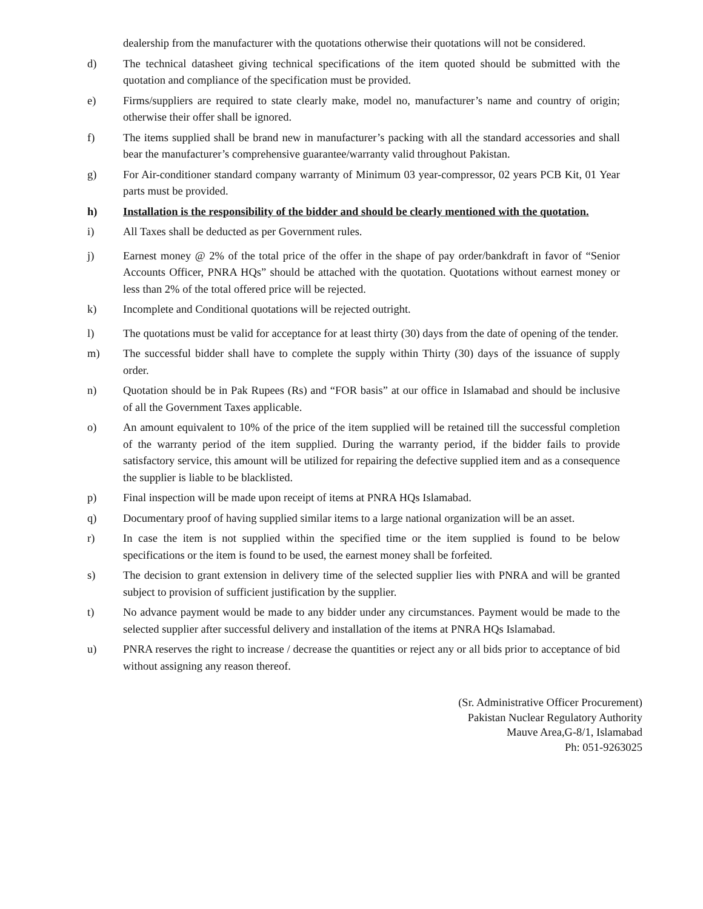dealership from the manufacturer with the quotations otherwise their quotations will not be considered.
d) The technical datasheet giving technical specifications of the item quoted should be submitted with the quotation and compliance of the specification must be provided.
e) Firms/suppliers are required to state clearly make, model no, manufacturer’s name and country of origin; otherwise their offer shall be ignored.
f) The items supplied shall be brand new in manufacturer’s packing with all the standard accessories and shall bear the manufacturer’s comprehensive guarantee/warranty valid throughout Pakistan.
g) For Air-conditioner standard company warranty of Minimum 03 year-compressor, 02 years PCB Kit, 01 Year parts must be provided.
h) Installation is the responsibility of the bidder and should be clearly mentioned with the quotation.
i) All Taxes shall be deducted as per Government rules.
j) Earnest money @ 2% of the total price of the offer in the shape of pay order/bankdraft in favor of “Senior Accounts Officer, PNRA HQs” should be attached with the quotation. Quotations without earnest money or less than 2% of the total offered price will be rejected.
k) Incomplete and Conditional quotations will be rejected outright.
l) The quotations must be valid for acceptance for at least thirty (30) days from the date of opening of the tender.
m) The successful bidder shall have to complete the supply within Thirty (30) days of the issuance of supply order.
n) Quotation should be in Pak Rupees (Rs) and “FOR basis” at our office in Islamabad and should be inclusive of all the Government Taxes applicable.
o) An amount equivalent to 10% of the price of the item supplied will be retained till the successful completion of the warranty period of the item supplied. During the warranty period, if the bidder fails to provide satisfactory service, this amount will be utilized for repairing the defective supplied item and as a consequence the supplier is liable to be blacklisted.
p) Final inspection will be made upon receipt of items at PNRA HQs Islamabad.
q) Documentary proof of having supplied similar items to a large national organization will be an asset.
r) In case the item is not supplied within the specified time or the item supplied is found to be below specifications or the item is found to be used, the earnest money shall be forfeited.
s) The decision to grant extension in delivery time of the selected supplier lies with PNRA and will be granted subject to provision of sufficient justification by the supplier.
t) No advance payment would be made to any bidder under any circumstances. Payment would be made to the selected supplier after successful delivery and installation of the items at PNRA HQs Islamabad.
u) PNRA reserves the right to increase / decrease the quantities or reject any or all bids prior to acceptance of bid without assigning any reason thereof.
(Sr. Administrative Officer Procurement)
Pakistan Nuclear Regulatory Authority
Mauve Area,G-8/1, Islamabad
Ph: 051-9263025